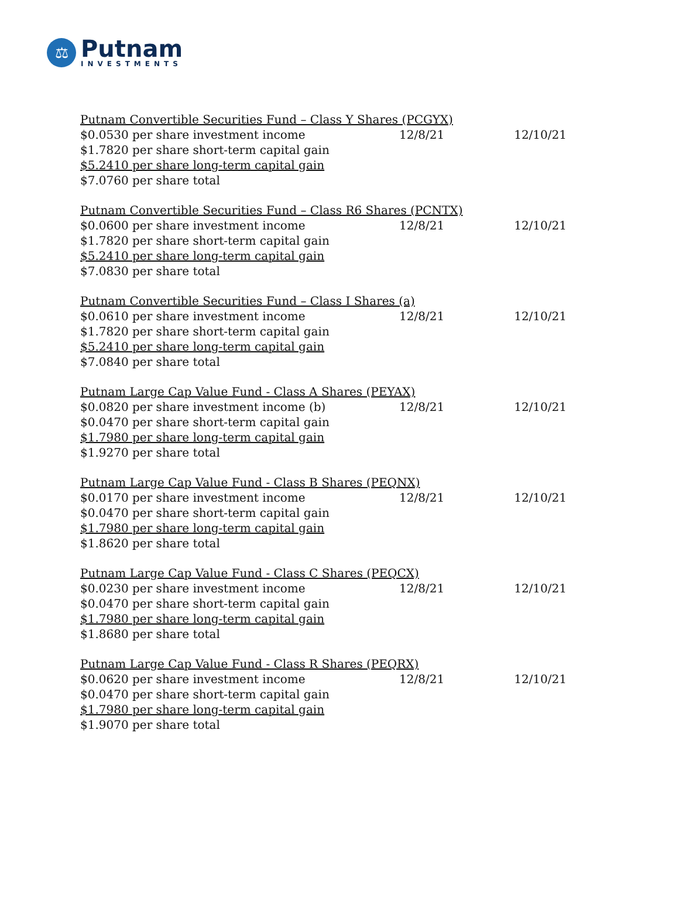⚖
Putnam
INVESTMENTS
| Putnam Convertible Securities Fund – Class Y Shares (PCGYX) | | |
| $0.0530 per share investment income | 12/8/21 | 12/10/21 |
| $1.7820 per share short-term capital gain | | |
| $5.2410 per share long-term capital gain | | |
| $7.0760 per share total | | |
| Putnam Convertible Securities Fund – Class R6 Shares (PCNTX) | | |
| $0.0600 per share investment income | 12/8/21 | 12/10/21 |
| $1.7820 per share short-term capital gain | | |
| $5.2410 per share long-term capital gain | | |
| $7.0830 per share total | | |
| Putnam Convertible Securities Fund – Class I Shares (a) | | |
| $0.0610 per share investment income | 12/8/21 | 12/10/21 |
| $1.7820 per share short-term capital gain | | |
| $5.2410 per share long-term capital gain | | |
| $7.0840 per share total | | |
| Putnam Large Cap Value Fund - Class A Shares (PEYAX) | | |
| $0.0820 per share investment income (b) | 12/8/21 | 12/10/21 |
| $0.0470 per share short-term capital gain | | |
| $1.7980 per share long-term capital gain | | |
| $1.9270 per share total | | |
| Putnam Large Cap Value Fund - Class B Shares (PEQNX) | | |
| $0.0170 per share investment income | 12/8/21 | 12/10/21 |
| $0.0470 per share short-term capital gain | | |
| $1.7980 per share long-term capital gain | | |
| $1.8620 per share total | | |
| Putnam Large Cap Value Fund - Class C Shares (PEQCX) | | |
| $0.0230 per share investment income | 12/8/21 | 12/10/21 |
| $0.0470 per share short-term capital gain | | |
| $1.7980 per share long-term capital gain | | |
| $1.8680 per share total | | |
| Putnam Large Cap Value Fund - Class R Shares (PEQRX) | | |
| $0.0620 per share investment income | 12/8/21 | 12/10/21 |
| $0.0470 per share short-term capital gain | | |
| $1.7980 per share long-term capital gain | | |
| $1.9070 per share total | | |